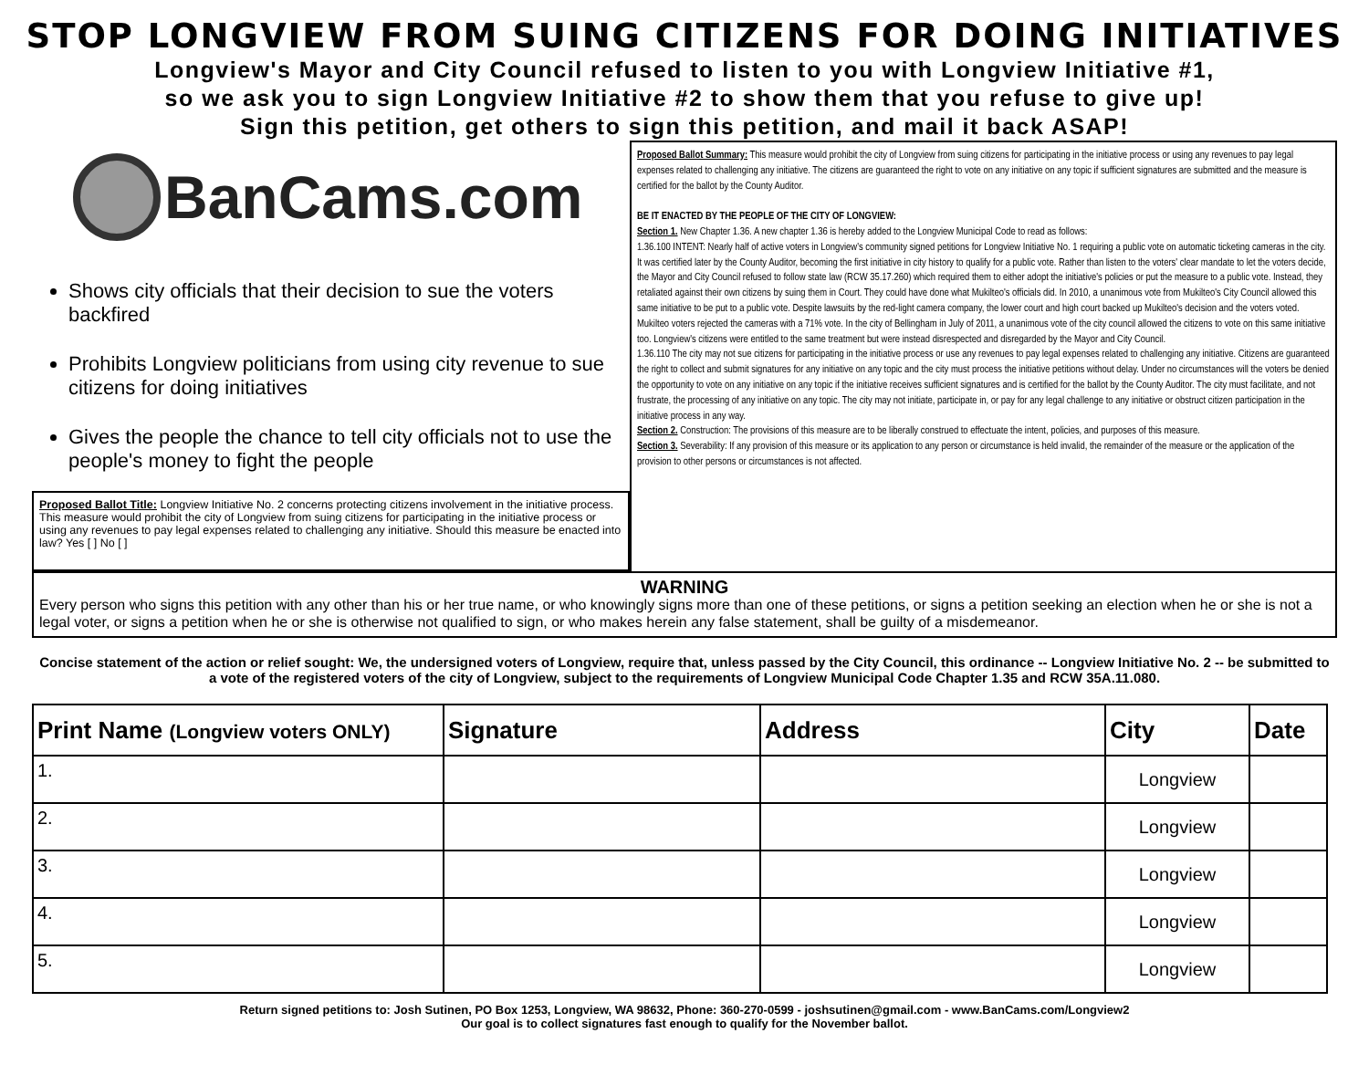STOP LONGVIEW FROM SUING CITIZENS FOR DOING INITIATIVES
Longview's Mayor and City Council refused to listen to you with Longview Initiative #1,
so we ask you to sign Longview Initiative #2 to show them that you refuse to give up!
Sign this petition, get others to sign this petition, and mail it back ASAP!
BanCams.com
Shows city officials that their decision to sue the voters backfired
Prohibits Longview politicians from using city revenue to sue citizens for doing initiatives
Gives the people the chance to tell city officials not to use the people's money to fight the people
Proposed Ballot Title: Longview Initiative No. 2 concerns protecting citizens involvement in the initiative process. This measure would prohibit the city of Longview from suing citizens for participating in the initiative process or using any revenues to pay legal expenses related to challenging any initiative. Should this measure be enacted into law? Yes [ ] No [ ]
Proposed Ballot Summary: This measure would prohibit the city of Longview from suing citizens for participating in the initiative process or using any revenues to pay legal expenses related to challenging any initiative. The citizens are guaranteed the right to vote on any initiative on any topic if sufficient signatures are submitted and the measure is certified for the ballot by the County Auditor.
BE IT ENACTED BY THE PEOPLE OF THE CITY OF LONGVIEW:
Section 1. New Chapter 1.36. A new chapter 1.36 is hereby added to the Longview Municipal Code to read as follows:
1.36.100 INTENT: Nearly half of active voters in Longview's community signed petitions for Longview Initiative No. 1 requiring a public vote on automatic ticketing cameras in the city. It was certified later by the County Auditor, becoming the first initiative in city history to qualify for a public vote. Rather than listen to the voters' clear mandate to let the voters decide, the Mayor and City Council refused to follow state law (RCW 35.17.260) which required them to either adopt the initiative's policies or put the measure to a public vote. Instead, they retaliated against their own citizens by suing them in Court. They could have done what Mukilteo's officials did. In 2010, a unanimous vote from Mukilteo's City Council allowed this same initiative to be put to a public vote. Despite lawsuits by the red-light camera company, the lower court and high court backed up Mukilteo's decision and the voters voted. Mukilteo voters rejected the cameras with a 71% vote. In the city of Bellingham in July of 2011, a unanimous vote of the city council allowed the citizens to vote on this same initiative too. Longview's citizens were entitled to the same treatment but were instead disrespected and disregarded by the Mayor and City Council.
1.36.110 The city may not sue citizens for participating in the initiative process or use any revenues to pay legal expenses related to challenging any initiative. Citizens are guaranteed the right to collect and submit signatures for any initiative on any topic and the city must process the initiative petitions without delay. Under no circumstances will the voters be denied the opportunity to vote on any initiative on any topic if the initiative receives sufficient signatures and is certified for the ballot by the County Auditor. The city must facilitate, and not frustrate, the processing of any initiative on any topic. The city may not initiate, participate in, or pay for any legal challenge to any initiative or obstruct citizen participation in the initiative process in any way.
Section 2. Construction: The provisions of this measure are to be liberally construed to effectuate the intent, policies, and purposes of this measure.
Section 3. Severability: If any provision of this measure or its application to any person or circumstance is held invalid, the remainder of the measure or the application of the provision to other persons or circumstances is not affected.
WARNING
Every person who signs this petition with any other than his or her true name, or who knowingly signs more than one of these petitions, or signs a petition seeking an election when he or she is not a legal voter, or signs a petition when he or she is otherwise not qualified to sign, or who makes herein any false statement, shall be guilty of a misdemeanor.
Concise statement of the action or relief sought: We, the undersigned voters of Longview, require that, unless passed by the City Council, this ordinance -- Longview Initiative No. 2 -- be submitted to a vote of the registered voters of the city of Longview, subject to the requirements of Longview Municipal Code Chapter 1.35 and RCW 35A.11.080.
| Print Name (Longview voters ONLY) | Signature | Address | City | Date |
| --- | --- | --- | --- | --- |
| 1. | | | Longview | |
| 2. | | | Longview | |
| 3. | | | Longview | |
| 4. | | | Longview | |
| 5. | | | Longview | |
Return signed petitions to: Josh Sutinen, PO Box 1253, Longview, WA 98632, Phone: 360-270-0599 - joshsutinen@gmail.com - www.BanCams.com/Longview2
Our goal is to collect signatures fast enough to qualify for the November ballot.